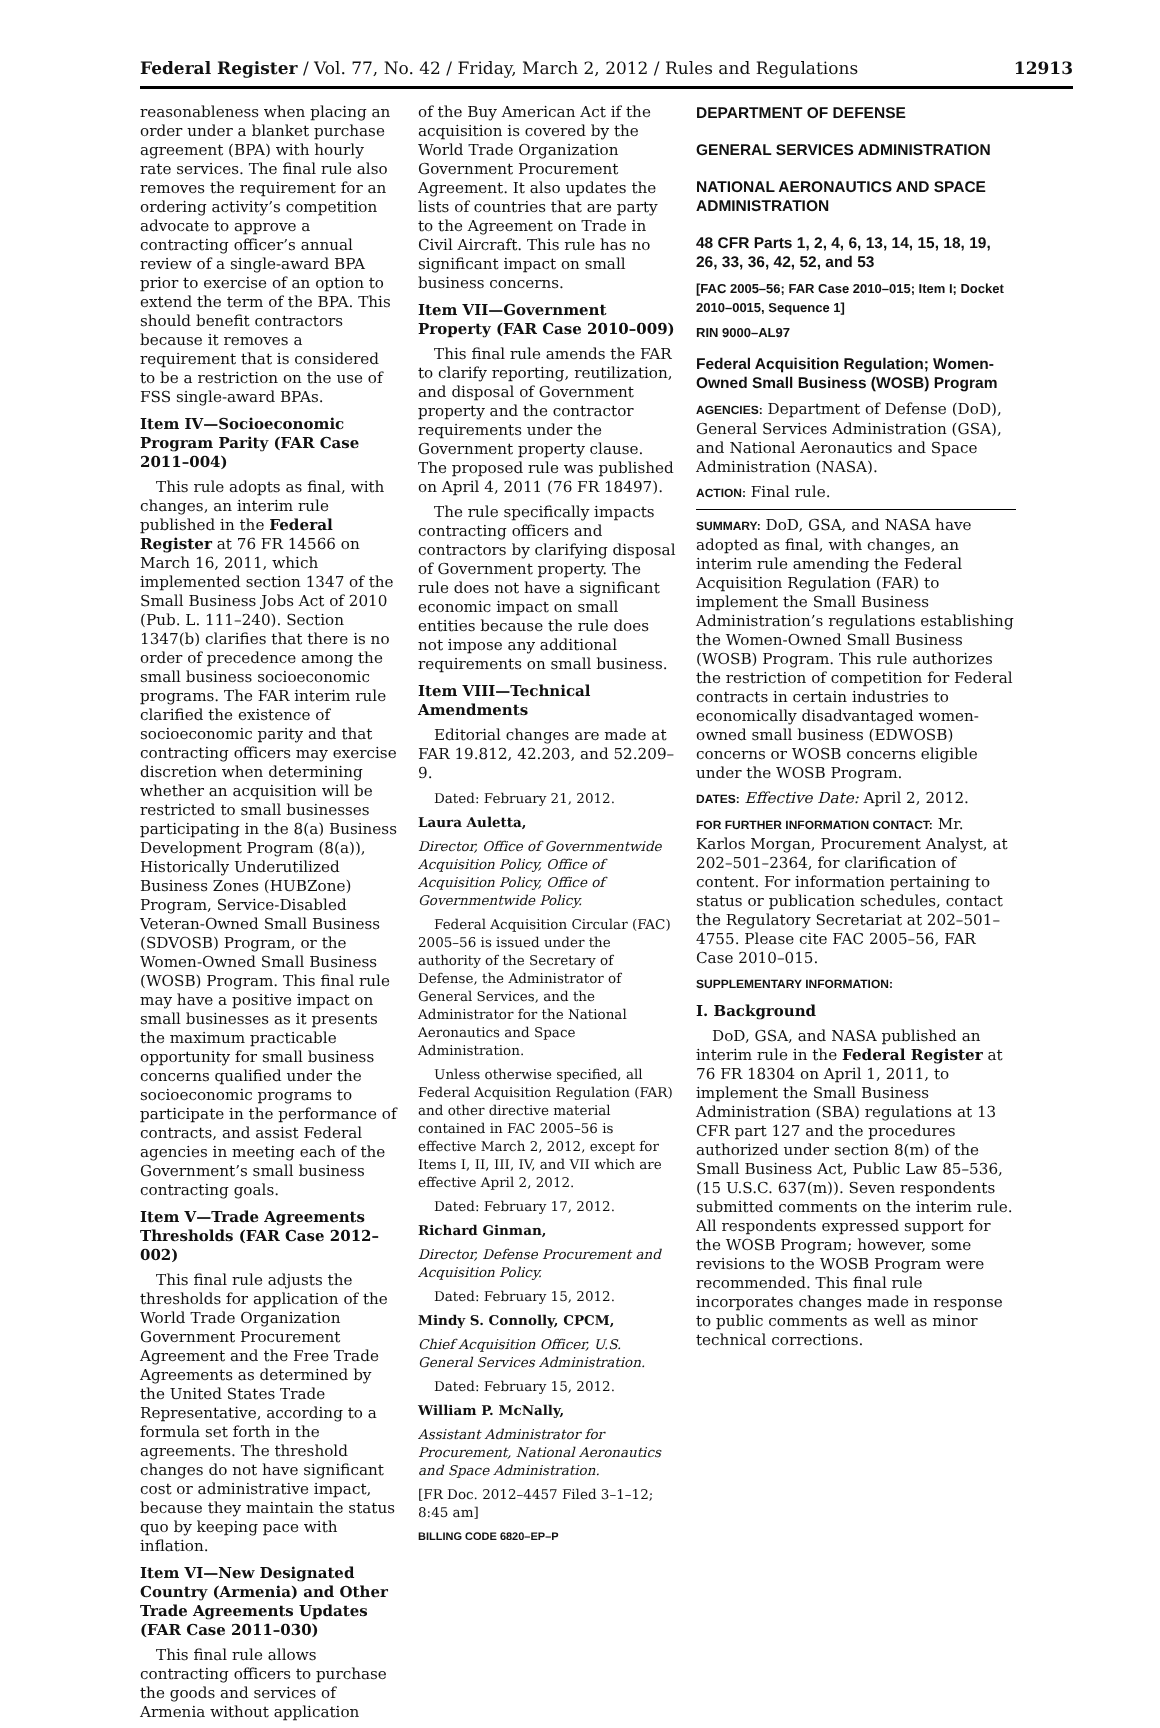Federal Register / Vol. 77, No. 42 / Friday, March 2, 2012 / Rules and Regulations 12913
reasonableness when placing an order under a blanket purchase agreement (BPA) with hourly rate services. The final rule also removes the requirement for an ordering activity’s competition advocate to approve a contracting officer’s annual review of a single-award BPA prior to exercise of an option to extend the term of the BPA. This should benefit contractors because it removes a requirement that is considered to be a restriction on the use of FSS single-award BPAs.
Item IV—Socioeconomic Program Parity (FAR Case 2011–004)
This rule adopts as final, with changes, an interim rule published in the Federal Register at 76 FR 14566 on March 16, 2011, which implemented section 1347 of the Small Business Jobs Act of 2010 (Pub. L. 111–240). Section 1347(b) clarifies that there is no order of precedence among the small business socioeconomic programs. The FAR interim rule clarified the existence of socioeconomic parity and that contracting officers may exercise discretion when determining whether an acquisition will be restricted to small businesses participating in the 8(a) Business Development Program (8(a)), Historically Underutilized Business Zones (HUBZone) Program, Service-Disabled Veteran-Owned Small Business (SDVOSB) Program, or the Women-Owned Small Business (WOSB) Program. This final rule may have a positive impact on small businesses as it presents the maximum practicable opportunity for small business concerns qualified under the socioeconomic programs to participate in the performance of contracts, and assist Federal agencies in meeting each of the Government’s small business contracting goals.
Item V—Trade Agreements Thresholds (FAR Case 2012–002)
This final rule adjusts the thresholds for application of the World Trade Organization Government Procurement Agreement and the Free Trade Agreements as determined by the United States Trade Representative, according to a formula set forth in the agreements. The threshold changes do not have significant cost or administrative impact, because they maintain the status quo by keeping pace with inflation.
Item VI—New Designated Country (Armenia) and Other Trade Agreements Updates (FAR Case 2011–030)
This final rule allows contracting officers to purchase the goods and services of Armenia without application
of the Buy American Act if the acquisition is covered by the World Trade Organization Government Procurement Agreement. It also updates the lists of countries that are party to the Agreement on Trade in Civil Aircraft. This rule has no significant impact on small business concerns.
Item VII—Government Property (FAR Case 2010–009)
This final rule amends the FAR to clarify reporting, reutilization, and disposal of Government property and the contractor requirements under the Government property clause. The proposed rule was published on April 4, 2011 (76 FR 18497).
The rule specifically impacts contracting officers and contractors by clarifying disposal of Government property. The rule does not have a significant economic impact on small entities because the rule does not impose any additional requirements on small business.
Item VIII—Technical Amendments
Editorial changes are made at FAR 19.812, 42.203, and 52.209–9.
Dated: February 21, 2012.
Laura Auletta,
Director, Office of Governmentwide Acquisition Policy, Office of Acquisition Policy, Office of Governmentwide Policy.
Federal Acquisition Circular (FAC) 2005–56 is issued under the authority of the Secretary of Defense, the Administrator of General Services, and the Administrator for the National Aeronautics and Space Administration.
Unless otherwise specified, all Federal Acquisition Regulation (FAR) and other directive material contained in FAC 2005–56 is effective March 2, 2012, except for Items I, II, III, IV, and VII which are effective April 2, 2012.
Dated: February 17, 2012.
Richard Ginman,
Director, Defense Procurement and Acquisition Policy.
Dated: February 15, 2012.
Mindy S. Connolly, CPCM,
Chief Acquisition Officer, U.S. General Services Administration.
Dated: February 15, 2012.
William P. McNally,
Assistant Administrator for Procurement, National Aeronautics and Space Administration.
[FR Doc. 2012–4457 Filed 3–1–12; 8:45 am]
BILLING CODE 6820–EP–P
DEPARTMENT OF DEFENSE
GENERAL SERVICES ADMINISTRATION
NATIONAL AERONAUTICS AND SPACE ADMINISTRATION
48 CFR Parts 1, 2, 4, 6, 13, 14, 15, 18, 19, 26, 33, 36, 42, 52, and 53
[FAC 2005–56; FAR Case 2010–015; Item I; Docket 2010–0015, Sequence 1]
RIN 9000–AL97
Federal Acquisition Regulation; Women-Owned Small Business (WOSB) Program
AGENCIES: Department of Defense (DoD), General Services Administration (GSA), and National Aeronautics and Space Administration (NASA).
ACTION: Final rule.
SUMMARY: DoD, GSA, and NASA have adopted as final, with changes, an interim rule amending the Federal Acquisition Regulation (FAR) to implement the Small Business Administration’s regulations establishing the Women-Owned Small Business (WOSB) Program. This rule authorizes the restriction of competition for Federal contracts in certain industries to economically disadvantaged women-owned small business (EDWOSB) concerns or WOSB concerns eligible under the WOSB Program.
DATES: Effective Date: April 2, 2012.
FOR FURTHER INFORMATION CONTACT: Mr. Karlos Morgan, Procurement Analyst, at 202–501–2364, for clarification of content. For information pertaining to status or publication schedules, contact the Regulatory Secretariat at 202–501–4755. Please cite FAC 2005–56, FAR Case 2010–015.
SUPPLEMENTARY INFORMATION:
I. Background
DoD, GSA, and NASA published an interim rule in the Federal Register at 76 FR 18304 on April 1, 2011, to implement the Small Business Administration (SBA) regulations at 13 CFR part 127 and the procedures authorized under section 8(m) of the Small Business Act, Public Law 85–536, (15 U.S.C. 637(m)). Seven respondents submitted comments on the interim rule. All respondents expressed support for the WOSB Program; however, some revisions to the WOSB Program were recommended. This final rule incorporates changes made in response to public comments as well as minor technical corrections.